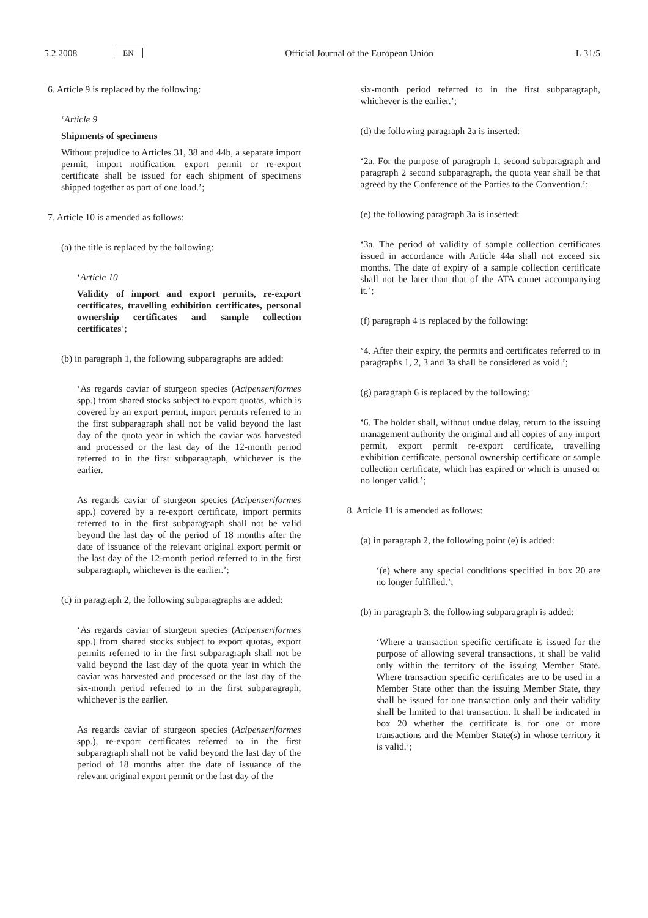5.2.2008 EN Official Journal of the European Union L 31/5
6. Article 9 is replaced by the following:
‘Article 9
Shipments of specimens
Without prejudice to Articles 31, 38 and 44b, a separate import permit, import notification, export permit or re-export certificate shall be issued for each shipment of specimens shipped together as part of one load.’;
7. Article 10 is amended as follows:
(a) the title is replaced by the following:
‘Article 10
Validity of import and export permits, re-export certificates, travelling exhibition certificates, personal ownership certificates and sample collection certificates’;
(b) in paragraph 1, the following subparagraphs are added:
‘As regards caviar of sturgeon species (Acipenseriformes spp.) from shared stocks subject to export quotas, which is covered by an export permit, import permits referred to in the first subparagraph shall not be valid beyond the last day of the quota year in which the caviar was harvested and processed or the last day of the 12-month period referred to in the first subparagraph, whichever is the earlier.
As regards caviar of sturgeon species (Acipenseriformes spp.) covered by a re-export certificate, import permits referred to in the first subparagraph shall not be valid beyond the last day of the period of 18 months after the date of issuance of the relevant original export permit or the last day of the 12-month period referred to in the first subparagraph, whichever is the earlier.’;
(c) in paragraph 2, the following subparagraphs are added:
‘As regards caviar of sturgeon species (Acipenseriformes spp.) from shared stocks subject to export quotas, export permits referred to in the first subparagraph shall not be valid beyond the last day of the quota year in which the caviar was harvested and processed or the last day of the six-month period referred to in the first subparagraph, whichever is the earlier.
As regards caviar of sturgeon species (Acipenseriformes spp.), re-export certificates referred to in the first subparagraph shall not be valid beyond the last day of the period of 18 months after the date of issuance of the relevant original export permit or the last day of the
six-month period referred to in the first subparagraph, whichever is the earlier.’;
(d) the following paragraph 2a is inserted:
‘2a. For the purpose of paragraph 1, second subparagraph and paragraph 2 second subparagraph, the quota year shall be that agreed by the Conference of the Parties to the Convention.’;
(e) the following paragraph 3a is inserted:
‘3a. The period of validity of sample collection certificates issued in accordance with Article 44a shall not exceed six months. The date of expiry of a sample collection certificate shall not be later than that of the ATA carnet accompanying it.’;
(f) paragraph 4 is replaced by the following:
‘4. After their expiry, the permits and certificates referred to in paragraphs 1, 2, 3 and 3a shall be considered as void.’;
(g) paragraph 6 is replaced by the following:
‘6. The holder shall, without undue delay, return to the issuing management authority the original and all copies of any import permit, export permit re-export certificate, travelling exhibition certificate, personal ownership certificate or sample collection certificate, which has expired or which is unused or no longer valid.’;
8. Article 11 is amended as follows:
(a) in paragraph 2, the following point (e) is added:
‘(e) where any special conditions specified in box 20 are no longer fulfilled.’;
(b) in paragraph 3, the following subparagraph is added:
‘Where a transaction specific certificate is issued for the purpose of allowing several transactions, it shall be valid only within the territory of the issuing Member State. Where transaction specific certificates are to be used in a Member State other than the issuing Member State, they shall be issued for one transaction only and their validity shall be limited to that transaction. It shall be indicated in box 20 whether the certificate is for one or more transactions and the Member State(s) in whose territory it is valid.’;